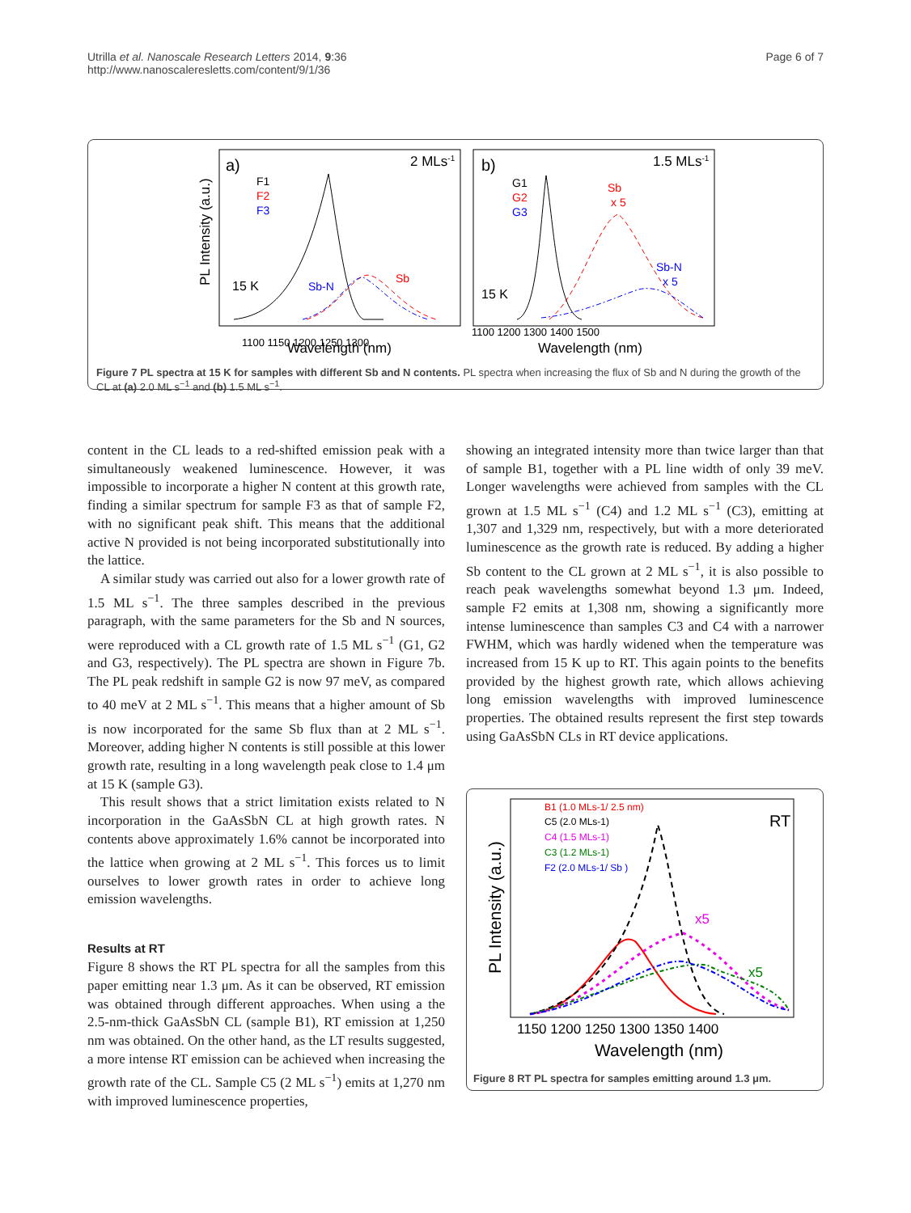Utrilla et al. Nanoscale Research Letters 2014, 9:36
http://www.nanoscaleresletts.com/content/9/1/36
Page 6 of 7
a)
2 MLs-1
F1
F2
F3
15 K
Sb-N
Sb
1100 1150 1200 1250 1300
Wavelength (nm)
PL Intensity (a.u.)
b)
1.5 MLs-1
G1
G2
G3
Sb
x 5
Sb-N
x 5
15 K
1100 1200 1300 1400 1500
Wavelength (nm)
Figure 7 PL spectra at 15 K for samples with different Sb and N contents. PL spectra when increasing the flux of Sb and N during the growth of the CL at (a) 2.0 ML s<sup>−1</sup> and (b) 1.5 ML s<sup>−1</sup>.
content in the CL leads to a red-shifted emission peak with a simultaneously weakened luminescence. However, it was impossible to incorporate a higher N content at this growth rate, finding a similar spectrum for sample F3 as that of sample F2, with no significant peak shift. This means that the additional active N provided is not being incorporated substitutionally into the lattice.
A similar study was carried out also for a lower growth rate of 1.5 ML s<sup>−1</sup>. The three samples described in the previous paragraph, with the same parameters for the Sb and N sources, were reproduced with a CL growth rate of 1.5 ML s<sup>−1</sup> (G1, G2 and G3, respectively). The PL spectra are shown in Figure 7b. The PL peak redshift in sample G2 is now 97 meV, as compared to 40 meV at 2 ML s<sup>−1</sup>. This means that a higher amount of Sb is now incorporated for the same Sb flux than at 2 ML s<sup>−1</sup>. Moreover, adding higher N contents is still possible at this lower growth rate, resulting in a long wavelength peak close to 1.4 μm at 15 K (sample G3).
This result shows that a strict limitation exists related to N incorporation in the GaAsSbN CL at high growth rates. N contents above approximately 1.6% cannot be incorporated into the lattice when growing at 2 ML s<sup>−1</sup>. This forces us to limit ourselves to lower growth rates in order to achieve long emission wavelengths.
Results at RT
Figure 8 shows the RT PL spectra for all the samples from this paper emitting near 1.3 μm. As it can be observed, RT emission was obtained through different approaches. When using a the 2.5-nm-thick GaAsSbN CL (sample B1), RT emission at 1,250 nm was obtained. On the other hand, as the LT results suggested, a more intense RT emission can be achieved when increasing the growth rate of the CL. Sample C5 (2 ML s<sup>−1</sup>) emits at 1,270 nm with improved luminescence properties,
showing an integrated intensity more than twice larger than that of sample B1, together with a PL line width of only 39 meV. Longer wavelengths were achieved from samples with the CL grown at 1.5 ML s<sup>−1</sup> (C4) and 1.2 ML s<sup>−1</sup> (C3), emitting at 1,307 and 1,329 nm, respectively, but with a more deteriorated luminescence as the growth rate is reduced. By adding a higher Sb content to the CL grown at 2 ML s<sup>−1</sup>, it is also possible to reach peak wavelengths somewhat beyond 1.3 μm. Indeed, sample F2 emits at 1,308 nm, showing a significantly more intense luminescence than samples C3 and C4 with a narrower FWHM, which was hardly widened when the temperature was increased from 15 K up to RT. This again points to the benefits provided by the highest growth rate, which allows achieving long emission wavelengths with improved luminescence properties. The obtained results represent the first step towards using GaAsSbN CLs in RT device applications.
B1 (1.0 MLs-1/ 2.5 nm)
C5 (2.0 MLs-1)
C4 (1.5 MLs-1)
C3 (1.2 MLs-1)
F2 (2.0 MLs-1/ Sb )
RT
x5
x5
1150 1200 1250 1300 1350 1400
Wavelength (nm)
PL Intensity (a.u.)
Figure 8 RT PL spectra for samples emitting around 1.3 μm.